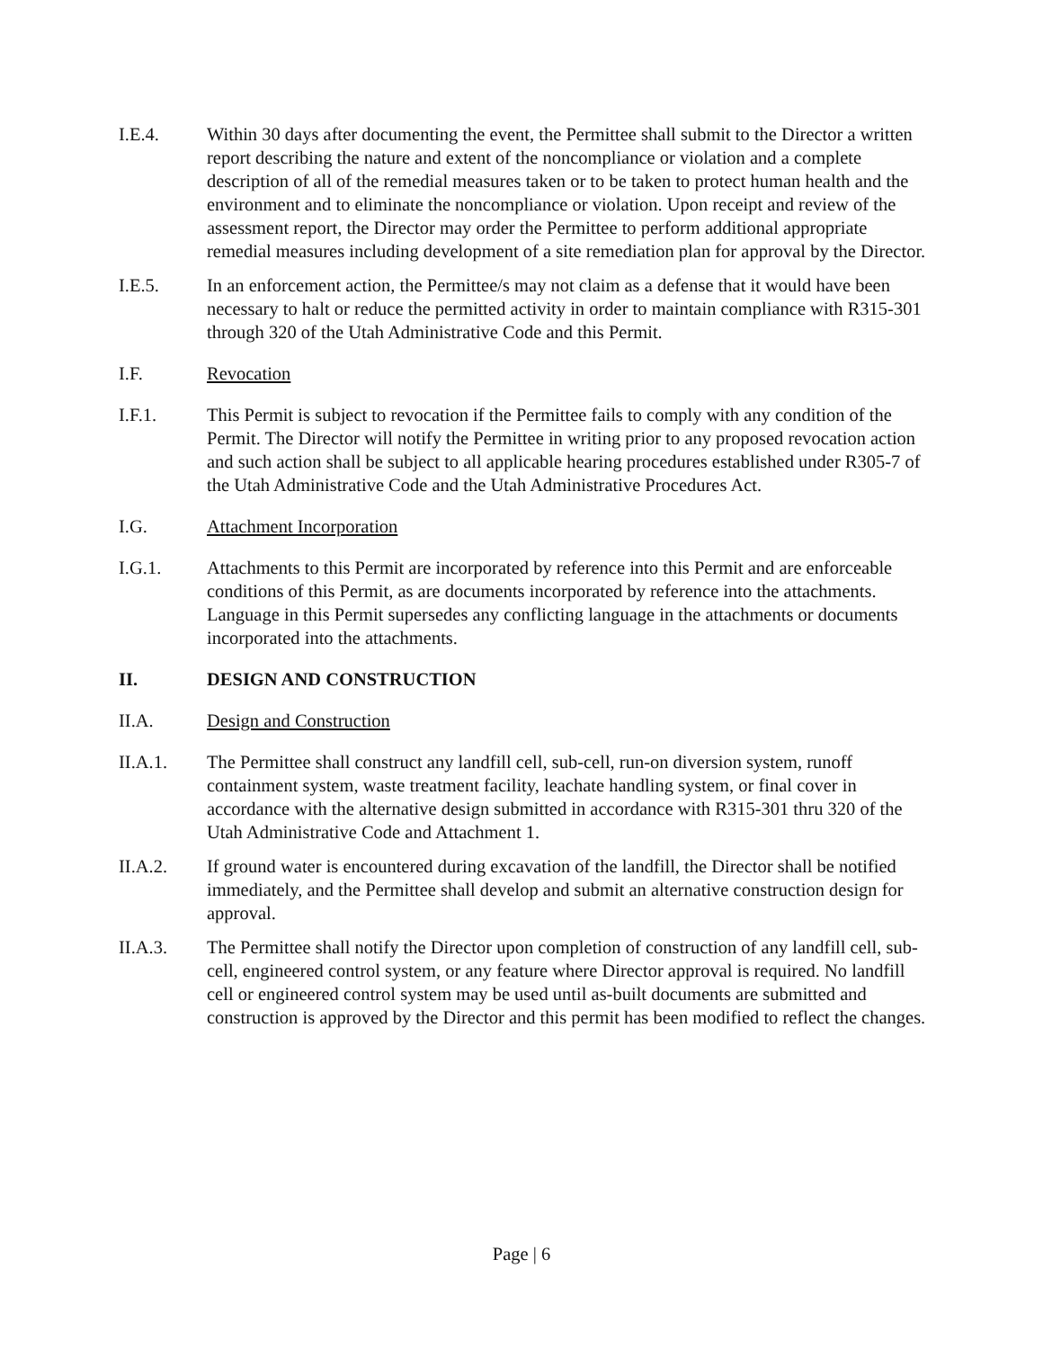I.E.4. Within 30 days after documenting the event, the Permittee shall submit to the Director a written report describing the nature and extent of the noncompliance or violation and a complete description of all of the remedial measures taken or to be taken to protect human health and the environment and to eliminate the noncompliance or violation. Upon receipt and review of the assessment report, the Director may order the Permittee to perform additional appropriate remedial measures including development of a site remediation plan for approval by the Director.
I.E.5. In an enforcement action, the Permittee/s may not claim as a defense that it would have been necessary to halt or reduce the permitted activity in order to maintain compliance with R315-301 through 320 of the Utah Administrative Code and this Permit.
I.F. Revocation
I.F.1. This Permit is subject to revocation if the Permittee fails to comply with any condition of the Permit. The Director will notify the Permittee in writing prior to any proposed revocation action and such action shall be subject to all applicable hearing procedures established under R305-7 of the Utah Administrative Code and the Utah Administrative Procedures Act.
I.G. Attachment Incorporation
I.G.1. Attachments to this Permit are incorporated by reference into this Permit and are enforceable conditions of this Permit, as are documents incorporated by reference into the attachments. Language in this Permit supersedes any conflicting language in the attachments or documents incorporated into the attachments.
II. DESIGN AND CONSTRUCTION
II.A. Design and Construction
II.A.1. The Permittee shall construct any landfill cell, sub-cell, run-on diversion system, runoff containment system, waste treatment facility, leachate handling system, or final cover in accordance with the alternative design submitted in accordance with R315-301 thru 320 of the Utah Administrative Code and Attachment 1.
II.A.2. If ground water is encountered during excavation of the landfill, the Director shall be notified immediately, and the Permittee shall develop and submit an alternative construction design for approval.
II.A.3. The Permittee shall notify the Director upon completion of construction of any landfill cell, sub-cell, engineered control system, or any feature where Director approval is required. No landfill cell or engineered control system may be used until as-built documents are submitted and construction is approved by the Director and this permit has been modified to reflect the changes.
Page | 6